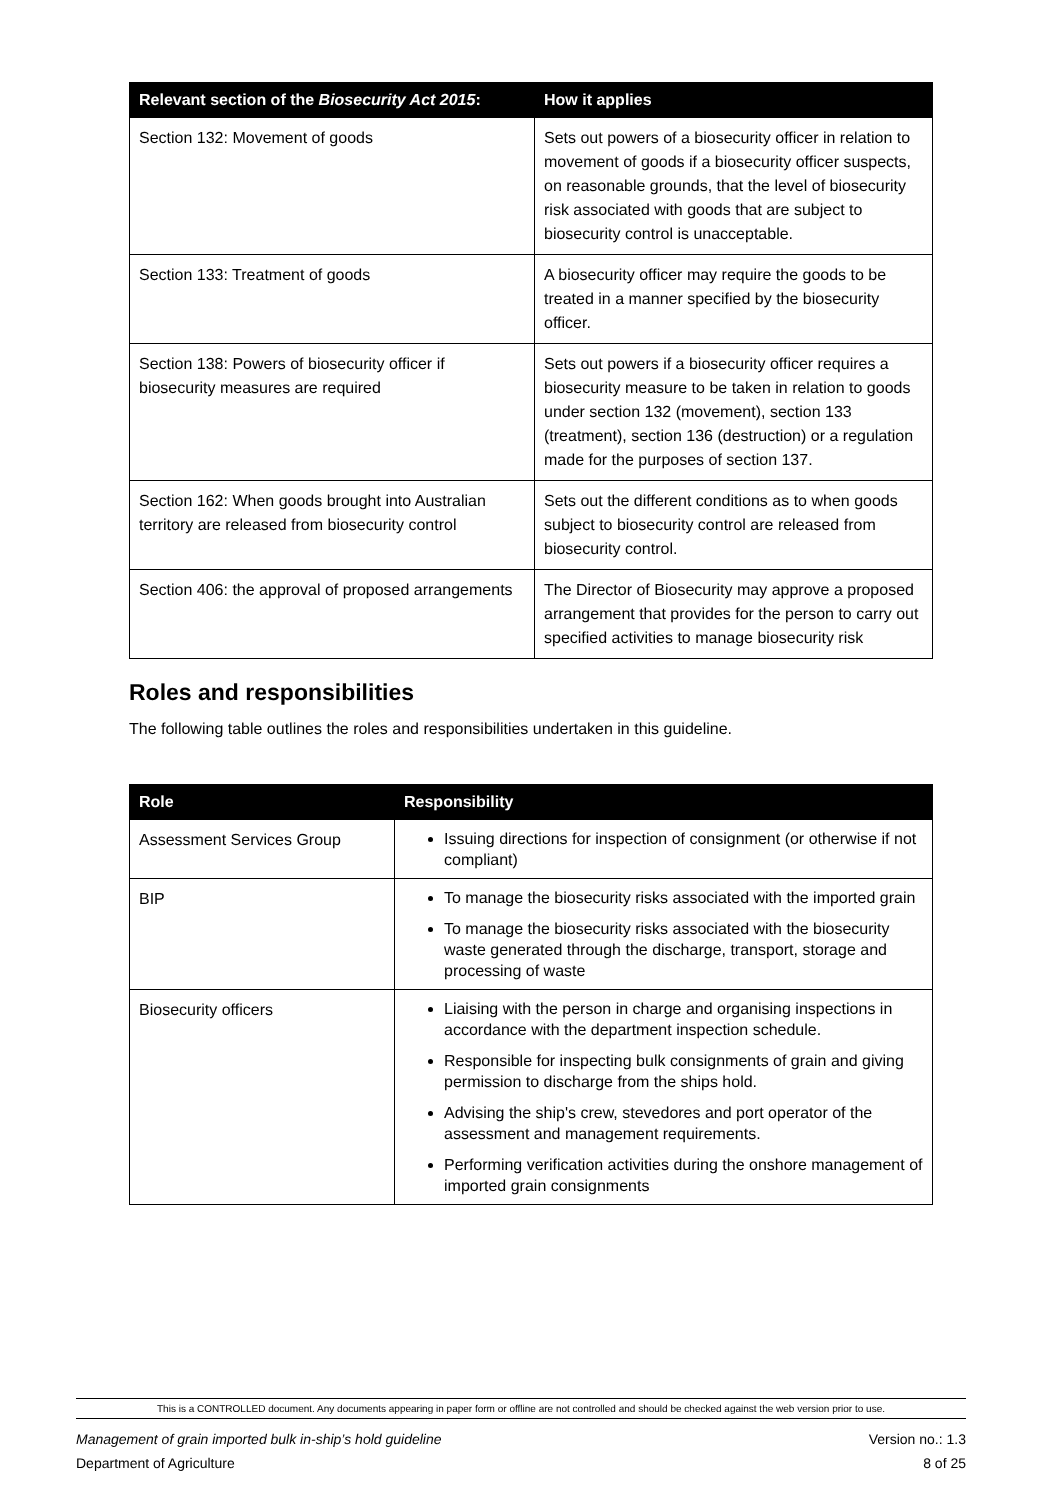| Relevant section of the Biosecurity Act 2015 : | How it applies |
| --- | --- |
| Section 132: Movement of goods | Sets out powers of a biosecurity officer in relation to movement of goods if a biosecurity officer suspects, on reasonable grounds, that the level of biosecurity risk associated with goods that are subject to biosecurity control is unacceptable. |
| Section 133: Treatment of goods | A biosecurity officer may require the goods to be treated in a manner specified by the biosecurity officer. |
| Section 138: Powers of biosecurity officer if biosecurity measures are required | Sets out powers if a biosecurity officer requires a biosecurity measure to be taken in relation to goods under section 132 (movement), section 133 (treatment), section 136 (destruction) or a regulation made for the purposes of section 137. |
| Section 162: When goods brought into Australian territory are released from biosecurity control | Sets out the different conditions as to when goods subject to biosecurity control are released from biosecurity control. |
| Section 406: the approval of proposed arrangements | The Director of Biosecurity may approve a proposed arrangement that provides for the person to carry out specified activities to manage biosecurity risk |
Roles and responsibilities
The following table outlines the roles and responsibilities undertaken in this guideline.
| Role | Responsibility |
| --- | --- |
| Assessment Services Group | Issuing directions for inspection of consignment (or otherwise if not compliant) |
| BIP | To manage the biosecurity risks associated with the imported grain To manage the biosecurity risks associated with the biosecurity waste generated through the discharge, transport, storage and processing of waste |
| Biosecurity officers | Liaising with the person in charge and organising inspections in accordance with the department inspection schedule. Responsible for inspecting bulk consignments of grain and giving permission to discharge from the ships hold. Advising the ship's crew, stevedores and port operator of the assessment and management requirements. Performing verification activities during the onshore management of imported grain consignments |
This is a CONTROLLED document. Any documents appearing in paper form or offline are not controlled and should be checked against the web version prior to use.
Management of grain imported bulk in-ship’s hold guideline
Department of Agriculture Version no.: 1.3
8 of 25